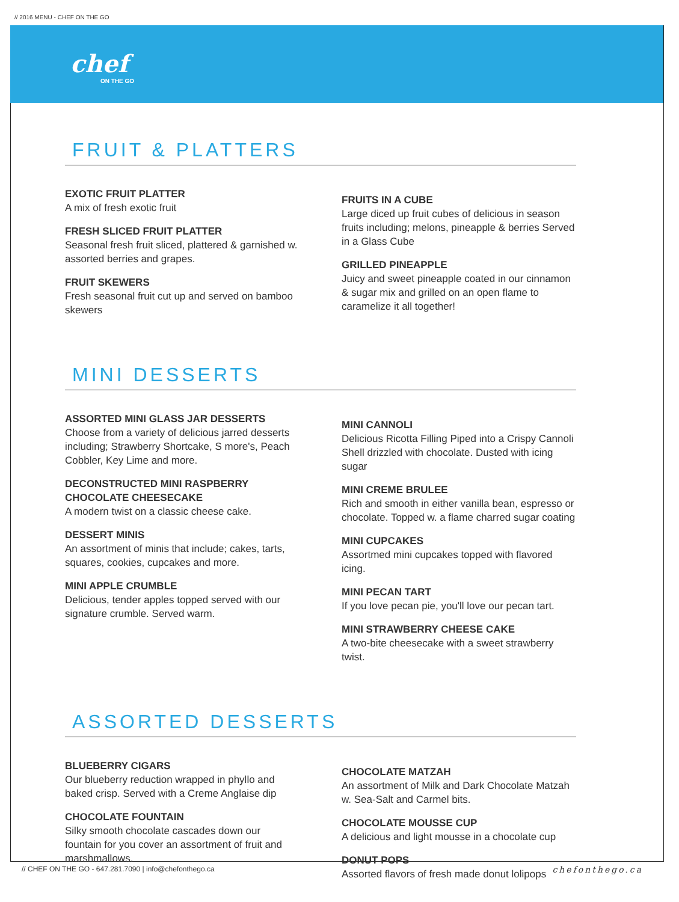// 2016 MENU - CHEF ON THE GO
chef
ON THE GO
FRUIT & PLATTERS
EXOTIC FRUIT PLATTER
A mix of fresh exotic fruit
FRESH SLICED FRUIT PLATTER
Seasonal fresh fruit sliced, plattered & garnished w. assorted berries and grapes.
FRUIT SKEWERS
Fresh seasonal fruit cut up and served on bamboo skewers
FRUITS IN A CUBE
Large diced up fruit cubes of delicious in season fruits including; melons, pineapple & berries Served in a Glass Cube
GRILLED PINEAPPLE
Juicy and sweet pineapple coated in our cinnamon & sugar mix and grilled on an open flame to caramelize it all together!
MINI DESSERTS
ASSORTED MINI GLASS JAR DESSERTS
Choose from a variety of delicious jarred desserts including; Strawberry Shortcake, S more's, Peach Cobbler, Key Lime and more.
DECONSTRUCTED MINI RASPBERRY CHOCOLATE CHEESECAKE
A modern twist on a classic cheese cake.
DESSERT MINIS
An assortment of minis that include; cakes, tarts, squares, cookies, cupcakes and more.
MINI APPLE CRUMBLE
Delicious, tender apples topped served with our signature crumble. Served warm.
MINI CANNOLI
Delicious Ricotta Filling Piped into a Crispy Cannoli Shell drizzled with chocolate. Dusted with icing sugar
MINI CREME BRULEE
Rich and smooth in either vanilla bean, espresso or chocolate. Topped w. a flame charred sugar coating
MINI CUPCAKES
Assortmed mini cupcakes topped with flavored icing.
MINI PECAN TART
If you love pecan pie, you'll love our pecan tart.
MINI STRAWBERRY CHEESE CAKE
A two-bite cheesecake with a sweet strawberry twist.
ASSORTED DESSERTS
BLUEBERRY CIGARS
Our blueberry reduction wrapped in phyllo and baked crisp. Served with a Creme Anglaise dip
CHOCOLATE FOUNTAIN
Silky smooth chocolate cascades down our fountain for you cover an assortment of fruit and marshmallows.
CHOCOLATE MATZAH
An assortment of Milk and Dark Chocolate Matzah w. Sea-Salt and Carmel bits.
CHOCOLATE MOUSSE CUP
A delicious and light mousse in a chocolate cup
DONUT POPS
Assorted flavors of fresh made donut lolipops
// CHEF ON THE GO - 647.281.7090 | info@chefonthego.ca chefonthego.ca